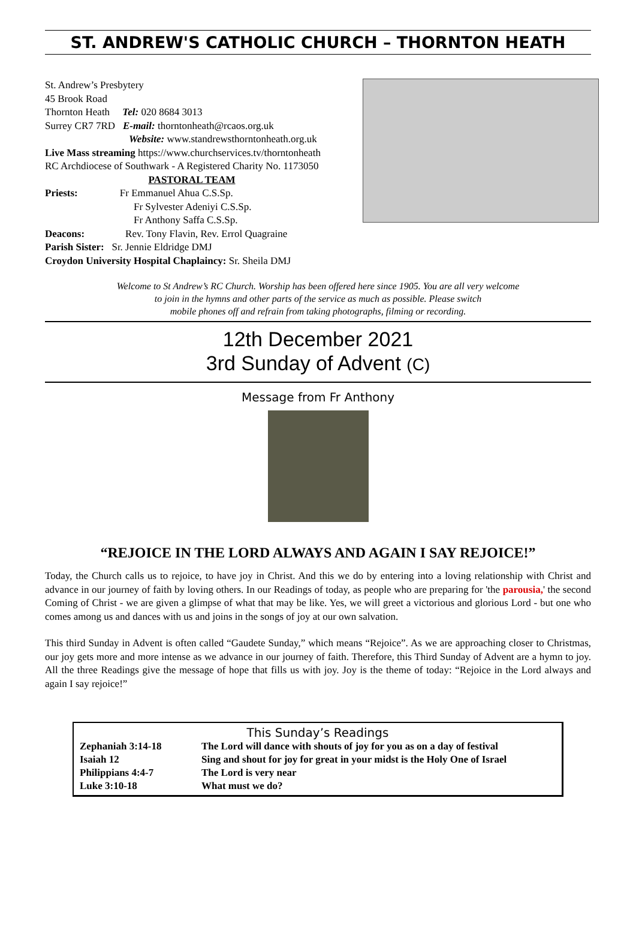ST. ANDREW'S CATHOLIC CHURCH – THORNTON HEATH
St. Andrew’s Presbytery
45 Brook Road
Thornton Heath Tel: 020 8684 3013
Surrey CR7 7RD E-mail: thorntonheath@rcaos.org.uk
Website: www.standrewsthorntonheath.org.uk
Live Mass streaming https://www.churchservices.tv/thorntonheath
RC Archdiocese of Southwark - A Registered Charity No. 1173050
PASTORAL TEAM
Priests: Fr Emmanuel Ahua C.S.Sp.
Fr Sylvester Adeniyi C.S.Sp.
Fr Anthony Saffa C.S.Sp.
Deacons: Rev. Tony Flavin, Rev. Errol Quagraine
Parish Sister: Sr. Jennie Eldridge DMJ
Croydon University Hospital Chaplaincy: Sr. Sheila DMJ
Welcome to St Andrew’s RC Church. Worship has been offered here since 1905. You are all very welcome
to join in the hymns and other parts of the service as much as possible. Please switch
mobile phones off and refrain from taking photographs, filming or recording.
12th December 2021
3rd Sunday of Advent (C)
Message from Fr Anthony
“REJOICE IN THE LORD ALWAYS AND AGAIN I SAY REJOICE!”
Today, the Church calls us to rejoice, to have joy in Christ. And this we do by entering into a loving relationship with Christ and advance in our journey of faith by loving others. In our Readings of today, as people who are preparing for 'the parousia,' the second Coming of Christ - we are given a glimpse of what that may be like. Yes, we will greet a victorious and glorious Lord - but one who comes among us and dances with us and joins in the songs of joy at our own salvation.
This third Sunday in Advent is often called “Gaudete Sunday,” which means “Rejoice”. As we are approaching closer to Christmas, our joy gets more and more intense as we advance in our journey of faith. Therefore, this Third Sunday of Advent are a hymn to joy. All the three Readings give the message of hope that fills us with joy. Joy is the theme of today: “Rejoice in the Lord always and again I say rejoice!”
This Sunday’s Readings
| Zephaniah 3:14-18 | The Lord will dance with shouts of joy for you as on a day of festival |
| Isaiah 12 | Sing and shout for joy for great in your midst is the Holy One of Israel |
| Philippians 4:4-7 | The Lord is very near |
| Luke 3:10-18 | What must we do? |